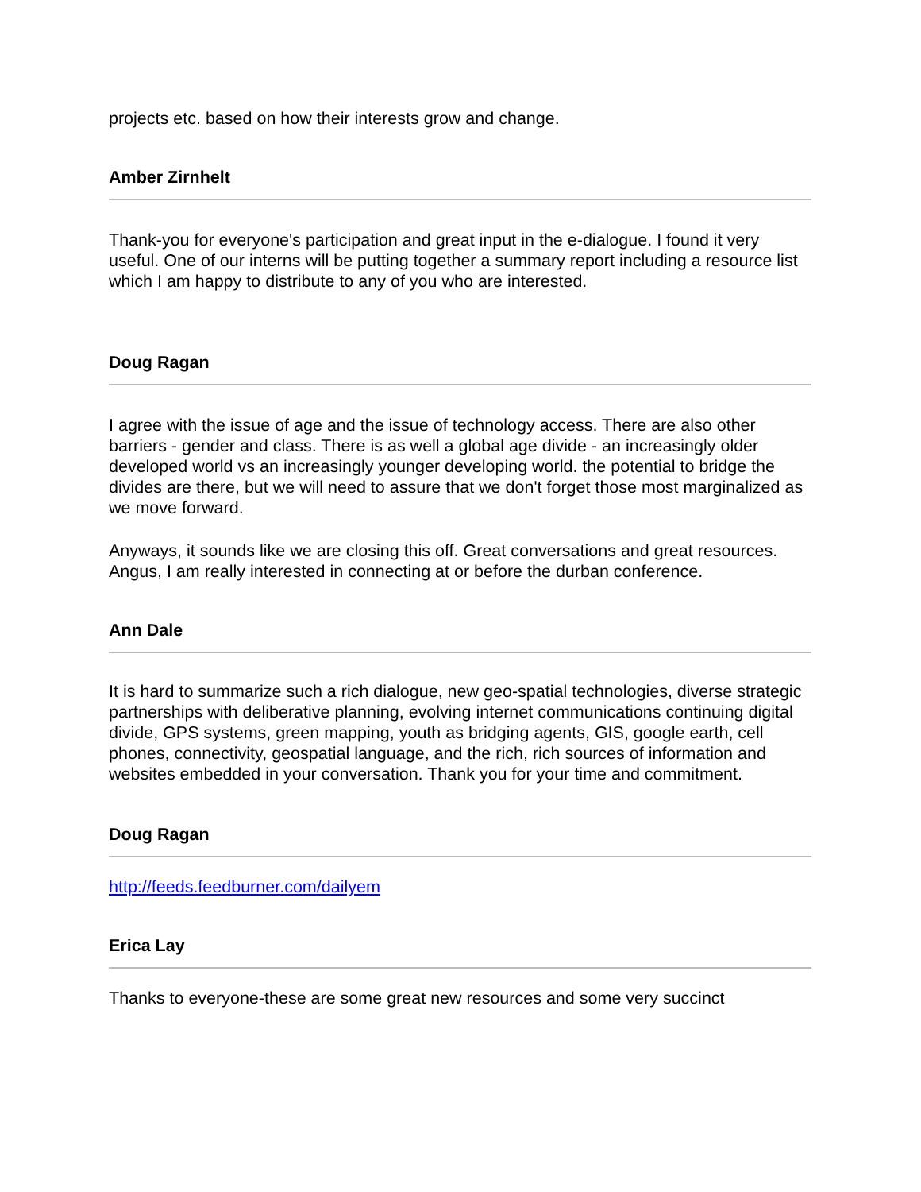projects etc. based on how their interests grow and change.
Amber Zirnhelt
Thank-you for everyone's participation and great input in the e-dialogue. I found it very useful. One of our interns will be putting together a summary report including a resource list which I am happy to distribute to any of you who are interested.
Doug Ragan
I agree with the issue of age and the issue of technology access. There are also other barriers - gender and class. There is as well a global age divide - an increasingly older developed world vs an increasingly younger developing world. the potential to bridge the divides are there, but we will need to assure that we don't forget those most marginalized as we move forward.
Anyways, it sounds like we are closing this off. Great conversations and great resources. Angus, I am really interested in connecting at or before the durban conference.
Ann Dale
It is hard to summarize such a rich dialogue, new geo-spatial technologies, diverse strategic partnerships with deliberative planning, evolving internet communications continuing digital divide, GPS systems, green mapping, youth as bridging agents, GIS, google earth, cell phones, connectivity, geospatial language, and the rich, rich sources of information and websites embedded in your conversation. Thank you for your time and commitment.
Doug Ragan
http://feeds.feedburner.com/dailyem
Erica Lay
Thanks to everyone-these are some great new resources and some very succinct